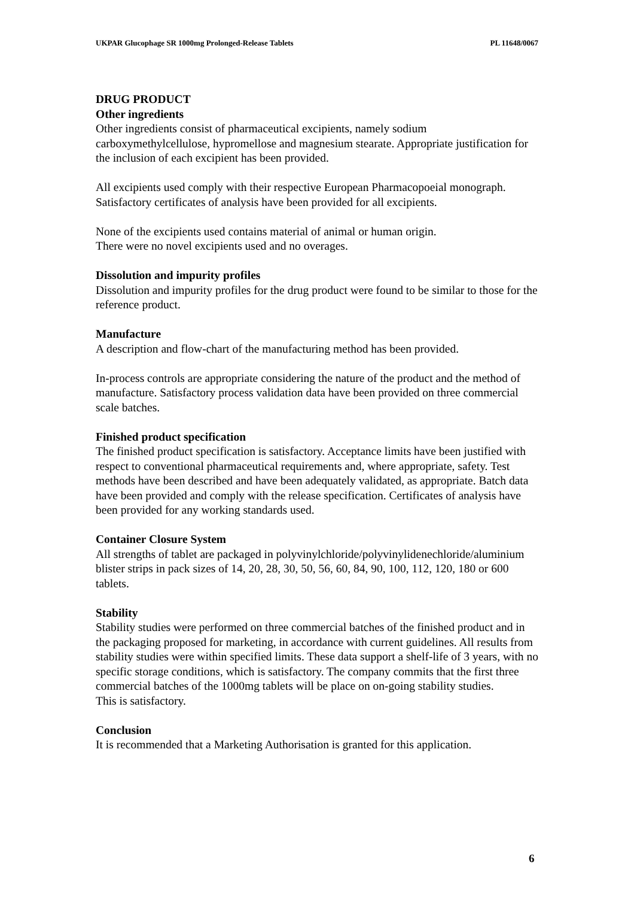UKPAR Glucophage SR 1000mg Prolonged-Release Tablets PL 11648/0067
DRUG PRODUCT
Other ingredients
Other ingredients consist of pharmaceutical excipients, namely sodium carboxymethylcellulose, hypromellose and magnesium stearate. Appropriate justification for the inclusion of each excipient has been provided.
All excipients used comply with their respective European Pharmacopoeial monograph. Satisfactory certificates of analysis have been provided for all excipients.
None of the excipients used contains material of animal or human origin.
There were no novel excipients used and no overages.
Dissolution and impurity profiles
Dissolution and impurity profiles for the drug product were found to be similar to those for the reference product.
Manufacture
A description and flow-chart of the manufacturing method has been provided.
In-process controls are appropriate considering the nature of the product and the method of manufacture. Satisfactory process validation data have been provided on three commercial scale batches.
Finished product specification
The finished product specification is satisfactory. Acceptance limits have been justified with respect to conventional pharmaceutical requirements and, where appropriate, safety. Test methods have been described and have been adequately validated, as appropriate. Batch data have been provided and comply with the release specification. Certificates of analysis have been provided for any working standards used.
Container Closure System
All strengths of tablet are packaged in polyvinylchloride/polyvinylidenechloride/aluminium blister strips in pack sizes of 14, 20, 28, 30, 50, 56, 60, 84, 90, 100, 112, 120, 180 or 600 tablets.
Stability
Stability studies were performed on three commercial batches of the finished product and in the packaging proposed for marketing, in accordance with current guidelines. All results from stability studies were within specified limits. These data support a shelf-life of 3 years, with no specific storage conditions, which is satisfactory. The company commits that the first three commercial batches of the 1000mg tablets will be place on on-going stability studies.
This is satisfactory.
Conclusion
It is recommended that a Marketing Authorisation is granted for this application.
6